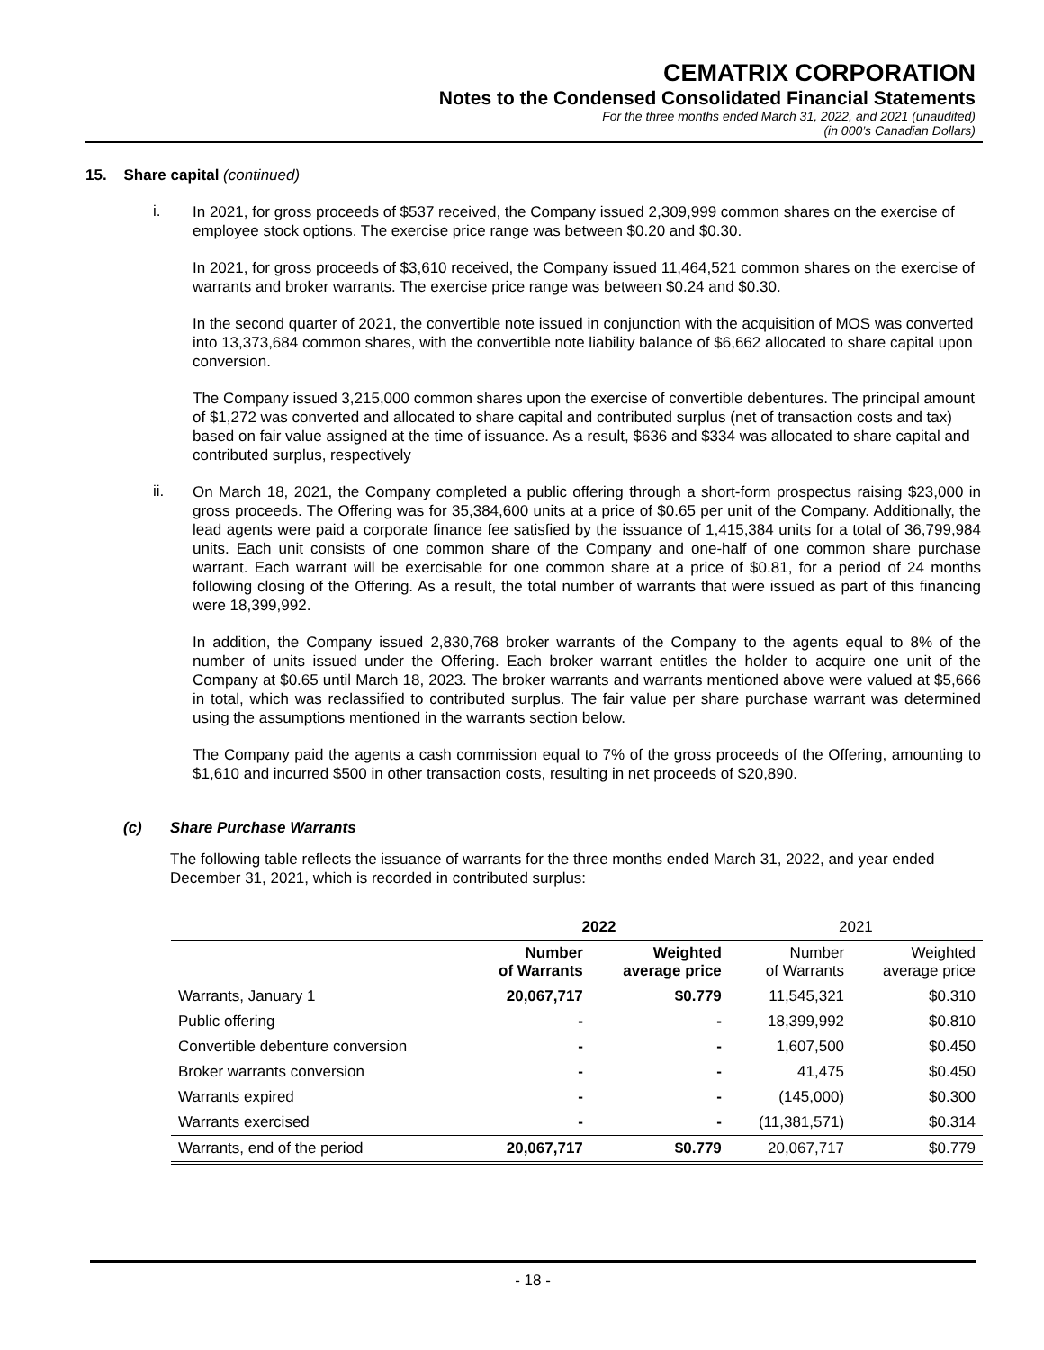CEMATRIX CORPORATION
Notes to the Condensed Consolidated Financial Statements
For the three months ended March 31, 2022, and 2021 (unaudited)
(in 000’s Canadian Dollars)
15. Share capital (continued)
i.
In 2021, for gross proceeds of $537 received, the Company issued 2,309,999 common shares on the exercise of employee stock options. The exercise price range was between $0.20 and $0.30.
In 2021, for gross proceeds of $3,610 received, the Company issued 11,464,521 common shares on the exercise of warrants and broker warrants. The exercise price range was between $0.24 and $0.30.
In the second quarter of 2021, the convertible note issued in conjunction with the acquisition of MOS was converted into 13,373,684 common shares, with the convertible note liability balance of $6,662 allocated to share capital upon conversion.
The Company issued 3,215,000 common shares upon the exercise of convertible debentures. The principal amount of $1,272 was converted and allocated to share capital and contributed surplus (net of transaction costs and tax) based on fair value assigned at the time of issuance. As a result, $636 and $334 was allocated to share capital and contributed surplus, respectively
ii.
On March 18, 2021, the Company completed a public offering through a short-form prospectus raising $23,000 in gross proceeds. The Offering was for 35,384,600 units at a price of $0.65 per unit of the Company. Additionally, the lead agents were paid a corporate finance fee satisfied by the issuance of 1,415,384 units for a total of 36,799,984 units. Each unit consists of one common share of the Company and one-half of one common share purchase warrant. Each warrant will be exercisable for one common share at a price of $0.81, for a period of 24 months following closing of the Offering. As a result, the total number of warrants that were issued as part of this financing were 18,399,992.
In addition, the Company issued 2,830,768 broker warrants of the Company to the agents equal to 8% of the number of units issued under the Offering. Each broker warrant entitles the holder to acquire one unit of the Company at $0.65 until March 18, 2023. The broker warrants and warrants mentioned above were valued at $5,666 in total, which was reclassified to contributed surplus. The fair value per share purchase warrant was determined using the assumptions mentioned in the warrants section below.
The Company paid the agents a cash commission equal to 7% of the gross proceeds of the Offering, amounting to $1,610 and incurred $500 in other transaction costs, resulting in net proceeds of $20,890.
(c) Share Purchase Warrants
The following table reflects the issuance of warrants for the three months ended March 31, 2022, and year ended December 31, 2021, which is recorded in contributed surplus:
| | 2022 | | 2021 | |
| --- | --- | --- | --- | --- |
| | Number of Warrants | Weighted average price | Number of Warrants | Weighted average price |
| Warrants, January 1 | 20,067,717 | $0.779 | 11,545,321 | $0.310 |
| Public offering | - | - | 18,399,992 | $0.810 |
| Convertible debenture conversion | - | - | 1,607,500 | $0.450 |
| Broker warrants conversion | - | - | 41,475 | $0.450 |
| Warrants expired | - | - | (145,000) | $0.300 |
| Warrants exercised | - | - | (11,381,571) | $0.314 |
| Warrants, end of the period | 20,067,717 | $0.779 | 20,067,717 | $0.779 |
- 18 -